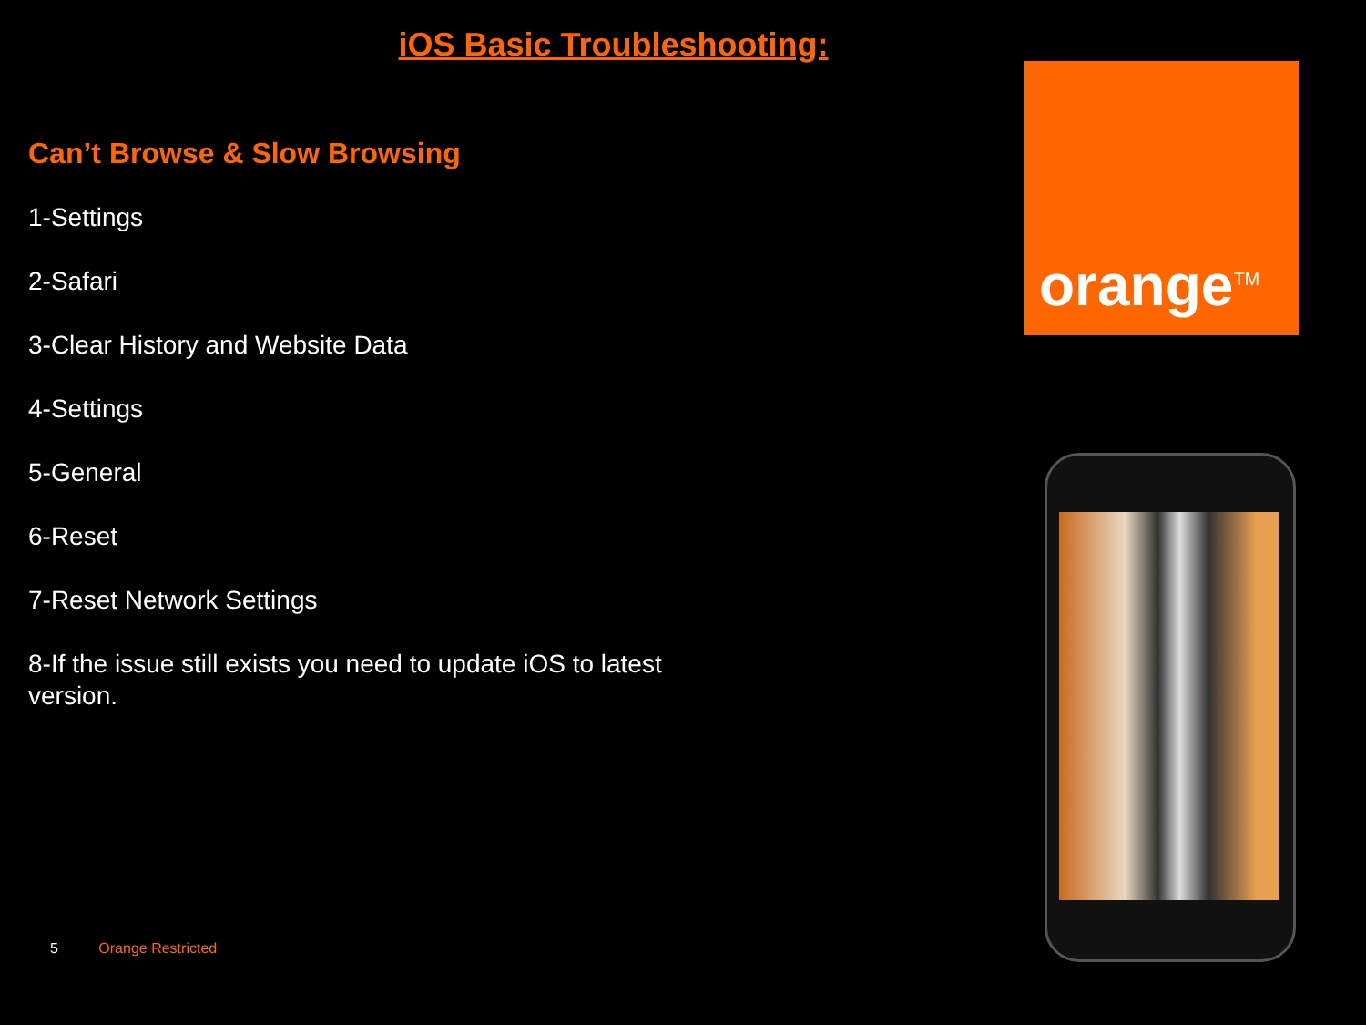iOS Basic Troubleshooting:
Can’t Browse & Slow Browsing
1-Settings
2-Safari
3-Clear History and Website Data
4-Settings
5-General
6-Reset
7-Reset Network Settings
8-If the issue still exists you need to update iOS to latest version.
5 Orange Restricted
orange<sup>TM</sup>